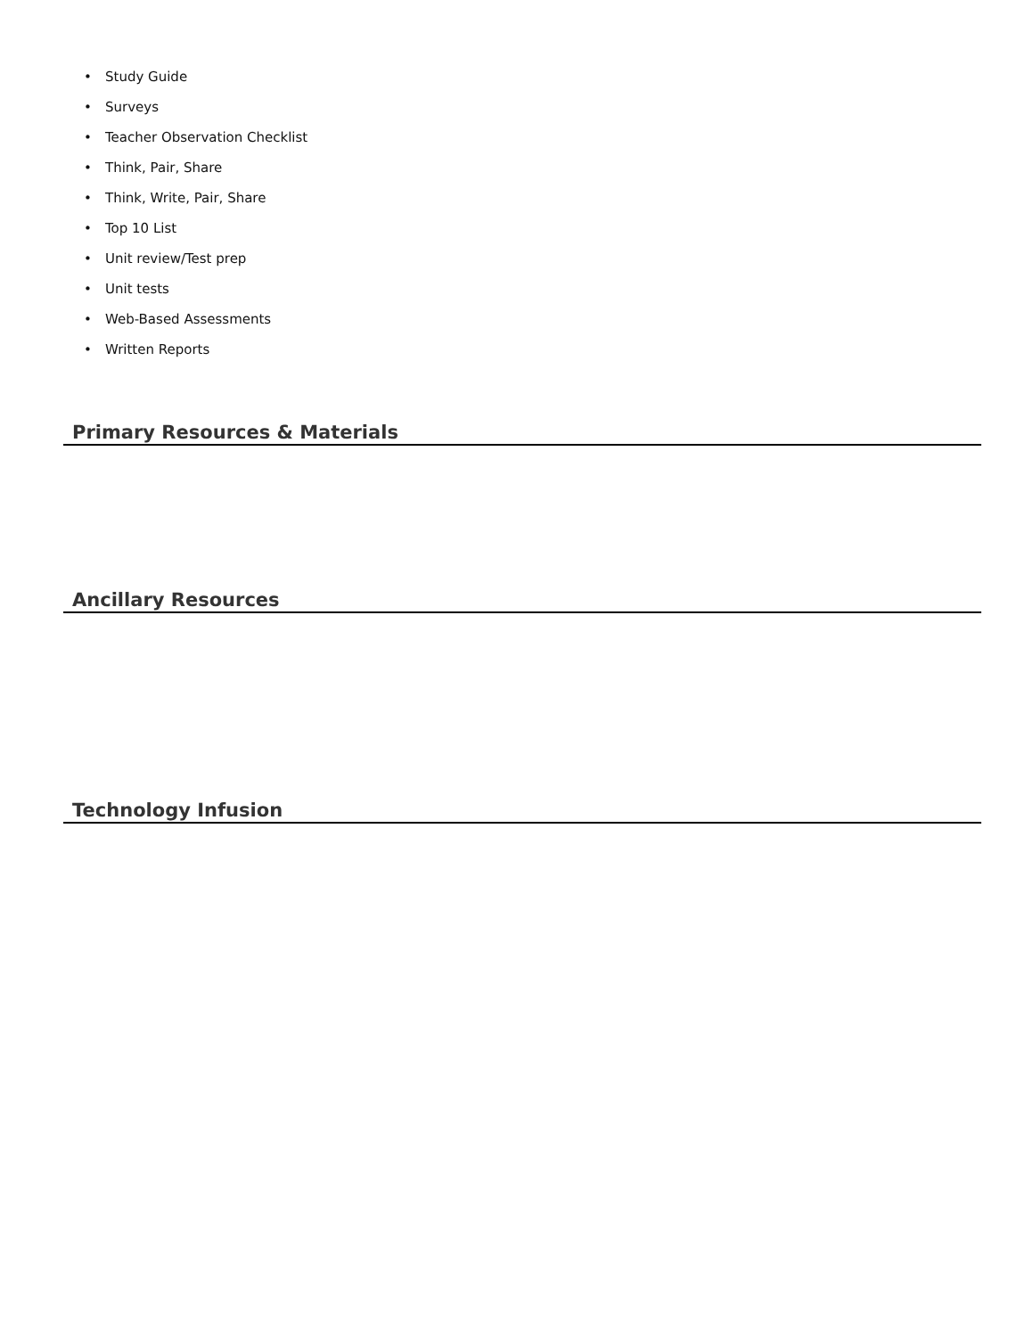• Study Guide
• Surveys
• Teacher Observation Checklist
• Think, Pair, Share
• Think, Write, Pair, Share
• Top 10 List
• Unit review/Test prep
• Unit tests
• Web-Based Assessments
• Written Reports
Primary Resources & Materials
Ancillary Resources
Technology Infusion